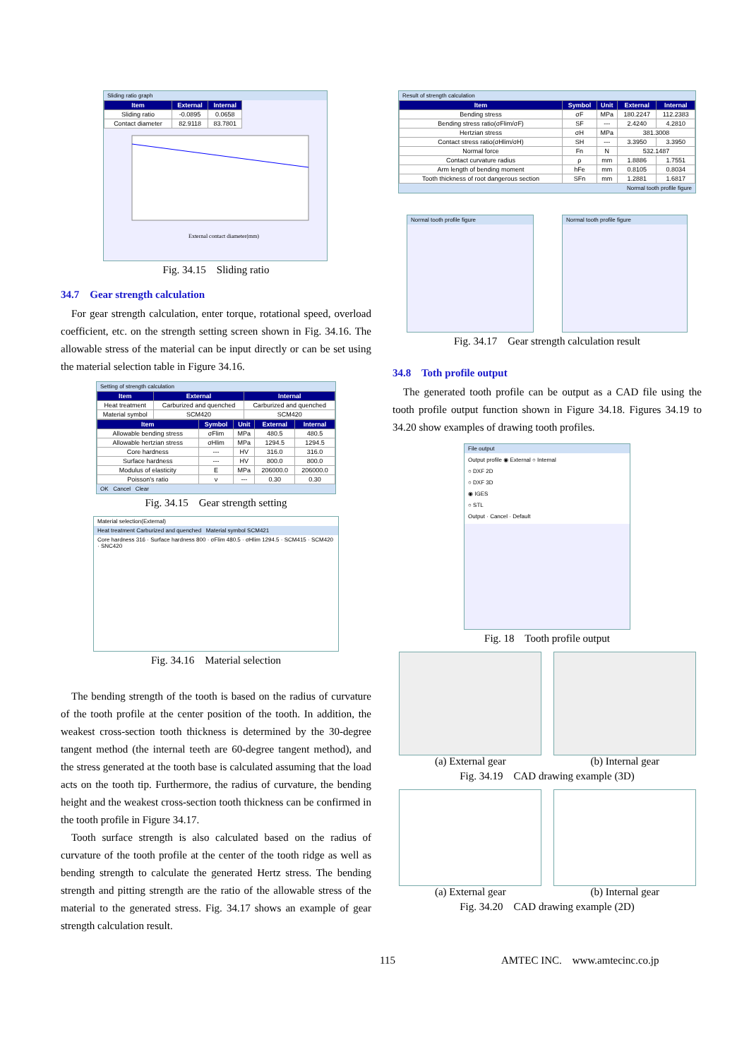Sliding ratio graph
| Item | External | Internal |
| --- | --- | --- |
| Sliding ratio | -0.0895 | 0.0658 |
| Contact diameter | 82.9118 | 83.7801 |
External contact diameter(mm)
Fig. 34.15 Sliding ratio
34.7 Gear strength calculation
For gear strength calculation, enter torque, rotational speed, overload coefficient, etc. on the strength setting screen shown in Fig. 34.16. The allowable stress of the material can be input directly or can be set using the material selection table in Figure 34.16.
Setting of strength calculation
| Item | External | Internal |
| --- | --- | --- |
| Heat treatment | Carburized and quenched | Carburized and quenched |
| Material symbol | SCM420 | SCM420 |
| Item | Symbol | Unit | External | Internal |
| --- | --- | --- | --- | --- |
| Allowable bending stress | σFlim | MPa | 480.5 | 480.5 |
| Allowable hertzian stress | σHlim | MPa | 1294.5 | 1294.5 |
| Core hardness | --- | HV | 316.0 | 316.0 |
| Surface hardness | --- | HV | 800.0 | 800.0 |
| Modulus of elasticity | E | MPa | 206000.0 | 206000.0 |
| Poisson's ratio | ν | --- | 0.30 | 0.30 |
OK Cancel Clear
Fig. 34.15 Gear strength setting
Material selection(External)
Heat treatment Carburized and quenched Material symbol SCM421
Core hardness 316 · Surface hardness 800 · σFlim 480.5 · σHlim 1294.5 · SCM415 · SCM420 · SNC420
Fig. 34.16 Material selection
The bending strength of the tooth is based on the radius of curvature of the tooth profile at the center position of the tooth. In addition, the weakest cross-section tooth thickness is determined by the 30-degree tangent method (the internal teeth are 60-degree tangent method), and the stress generated at the tooth base is calculated assuming that the load acts on the tooth tip. Furthermore, the radius of curvature, the bending height and the weakest cross-section tooth thickness can be confirmed in the tooth profile in Figure 34.17.
Tooth surface strength is also calculated based on the radius of curvature of the tooth profile at the center of the tooth ridge as well as bending strength to calculate the generated Hertz stress. The bending strength and pitting strength are the ratio of the allowable stress of the material to the generated stress. Fig. 34.17 shows an example of gear strength calculation result.
Result of strength calculation
| Item | Symbol | Unit | External | Internal |
| --- | --- | --- | --- | --- |
| Bending stress | σF | MPa | 180.2247 | 112.2383 |
| Bending stress ratio(σFlim/σF) | SF | --- | 2.4240 | 4.2810 |
| Hertzian stress | σH | MPa | 381.3008 | |
| Contact stress ratio(σHlim/σH) | SH | --- | 3.3950 | 3.3950 |
| Normal force | Fn | N | 532.1487 | |
| Contact curvature radius | ρ | mm | 1.8886 | 1.7551 |
| Arm length of bending moment | hFe | mm | 0.8105 | 0.8034 |
| Tooth thickness of root dangerous section | SFn | mm | 1.2881 | 1.6817 |
Normal tooth profile figure
Normal tooth profile figure
Normal tooth profile figure
Fig. 34.17 Gear strength calculation result
34.8 Toth profile output
The generated tooth profile can be output as a CAD file using the tooth profile output function shown in Figure 34.18. Figures 34.19 to 34.20 show examples of drawing tooth profiles.
File output
Output profile ◉ External ○ Internal
○ DXF 2D
○ DXF 3D
◉ IGES
○ STL
Output · Cancel · Default
Fig. 18 Tooth profile output
(a) External gear (b) Internal gear
Fig. 34.19 CAD drawing example (3D)
(a) External gear (b) Internal gear
Fig. 34.20 CAD drawing example (2D)
115 AMTEC INC. www.amtecinc.co.jp